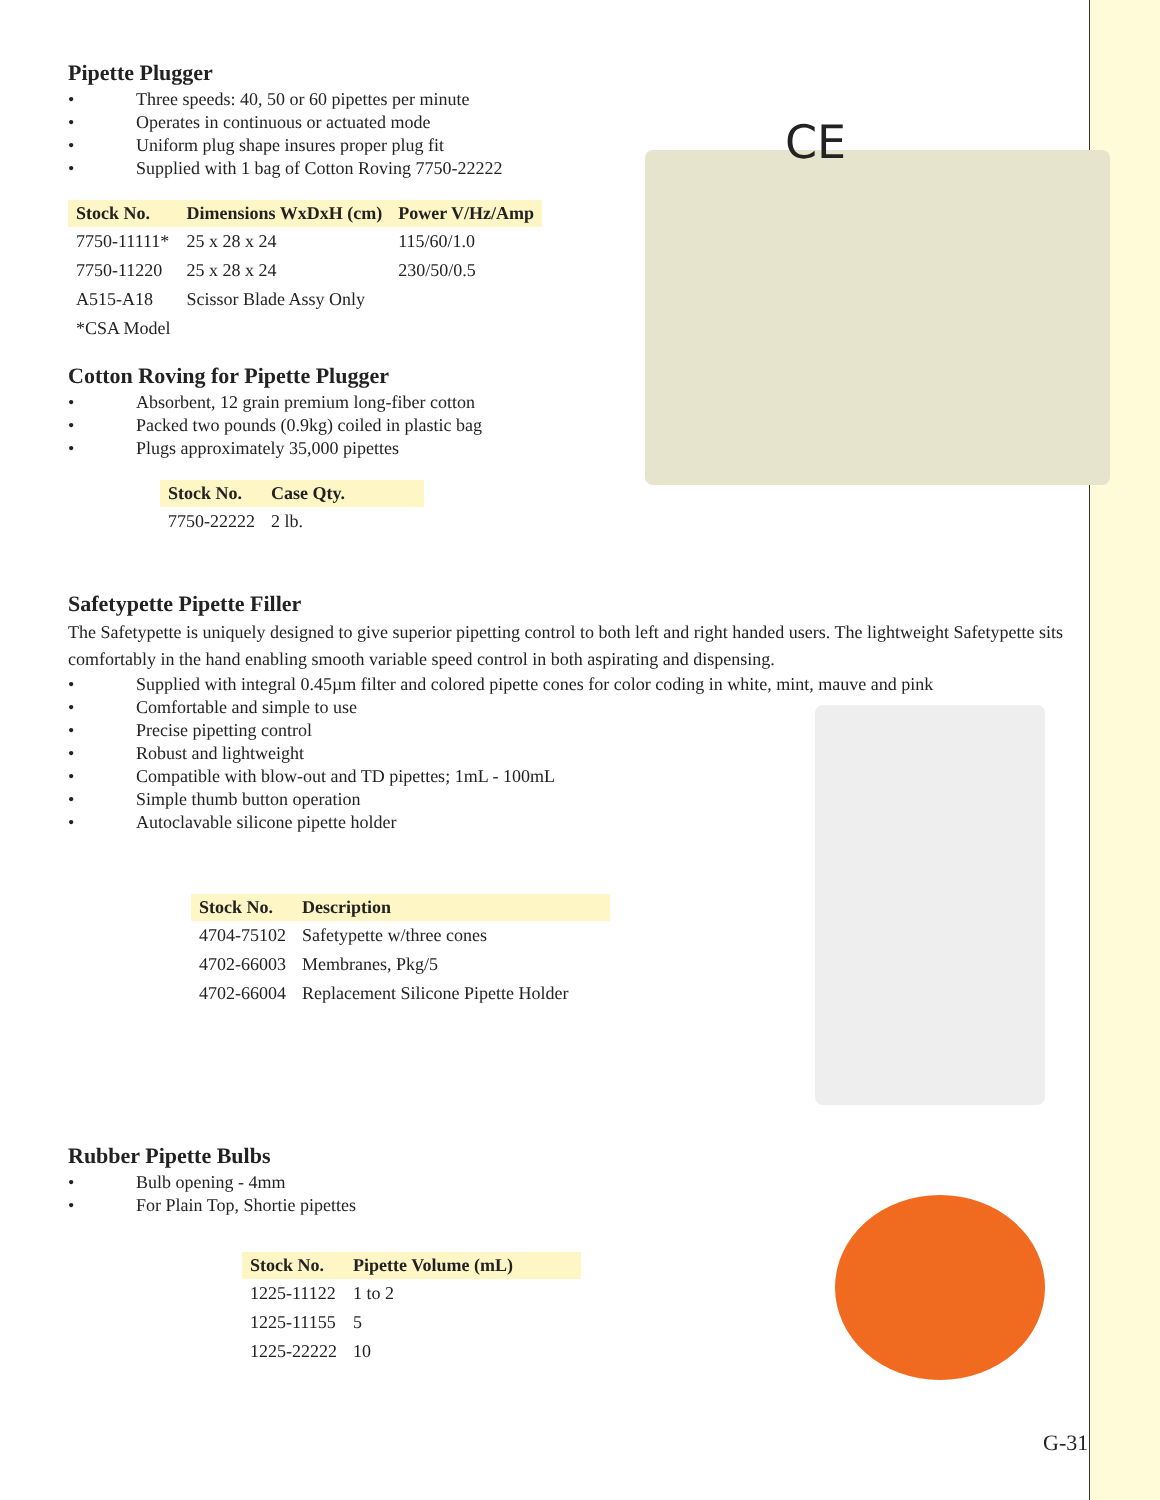CE
Pipette Plugger
• Three speeds: 40, 50 or 60 pipettes per minute
• Operates in continuous or actuated mode
• Uniform plug shape insures proper plug fit
• Supplied with 1 bag of Cotton Roving 7750-22222
| Stock No. | Dimensions WxDxH (cm) | Power V/Hz/Amp |
| --- | --- | --- |
| 7750-11111* | 25 x 28 x 24 | 115/60/1.0 |
| 7750-11220 | 25 x 28 x 24 | 230/50/0.5 |
| A515-A18 | Scissor Blade Assy Only | |
| *CSA Model | | |
Cotton Roving for Pipette Plugger
• Absorbent, 12 grain premium long-fiber cotton
• Packed two pounds (0.9kg) coiled in plastic bag
• Plugs approximately 35,000 pipettes
| Stock No. | Case Qty. |
| --- | --- |
| 7750-22222 | 2 lb. |
Safetypette Pipette Filler
The Safetypette is uniquely designed to give superior pipetting control to both left and right handed users. The lightweight Safetypette sits comfortably in the hand enabling smooth variable speed control in both aspirating and dispensing.
• Supplied with integral 0.45µm filter and colored pipette cones for color coding in white, mint, mauve and pink
• Comfortable and simple to use
• Precise pipetting control
• Robust and lightweight
• Compatible with blow-out and TD pipettes; 1mL - 100mL
• Simple thumb button operation
• Autoclavable silicone pipette holder
| Stock No. | Description |
| --- | --- |
| 4704-75102 | Safetypette w/three cones |
| 4702-66003 | Membranes, Pkg/5 |
| 4702-66004 | Replacement Silicone Pipette Holder |
Rubber Pipette Bulbs
• Bulb opening - 4mm
• For Plain Top, Shortie pipettes
| Stock No. | Pipette Volume (mL) |
| --- | --- |
| 1225-11122 | 1 to 2 |
| 1225-11155 | 5 |
| 1225-22222 | 10 |
G-31